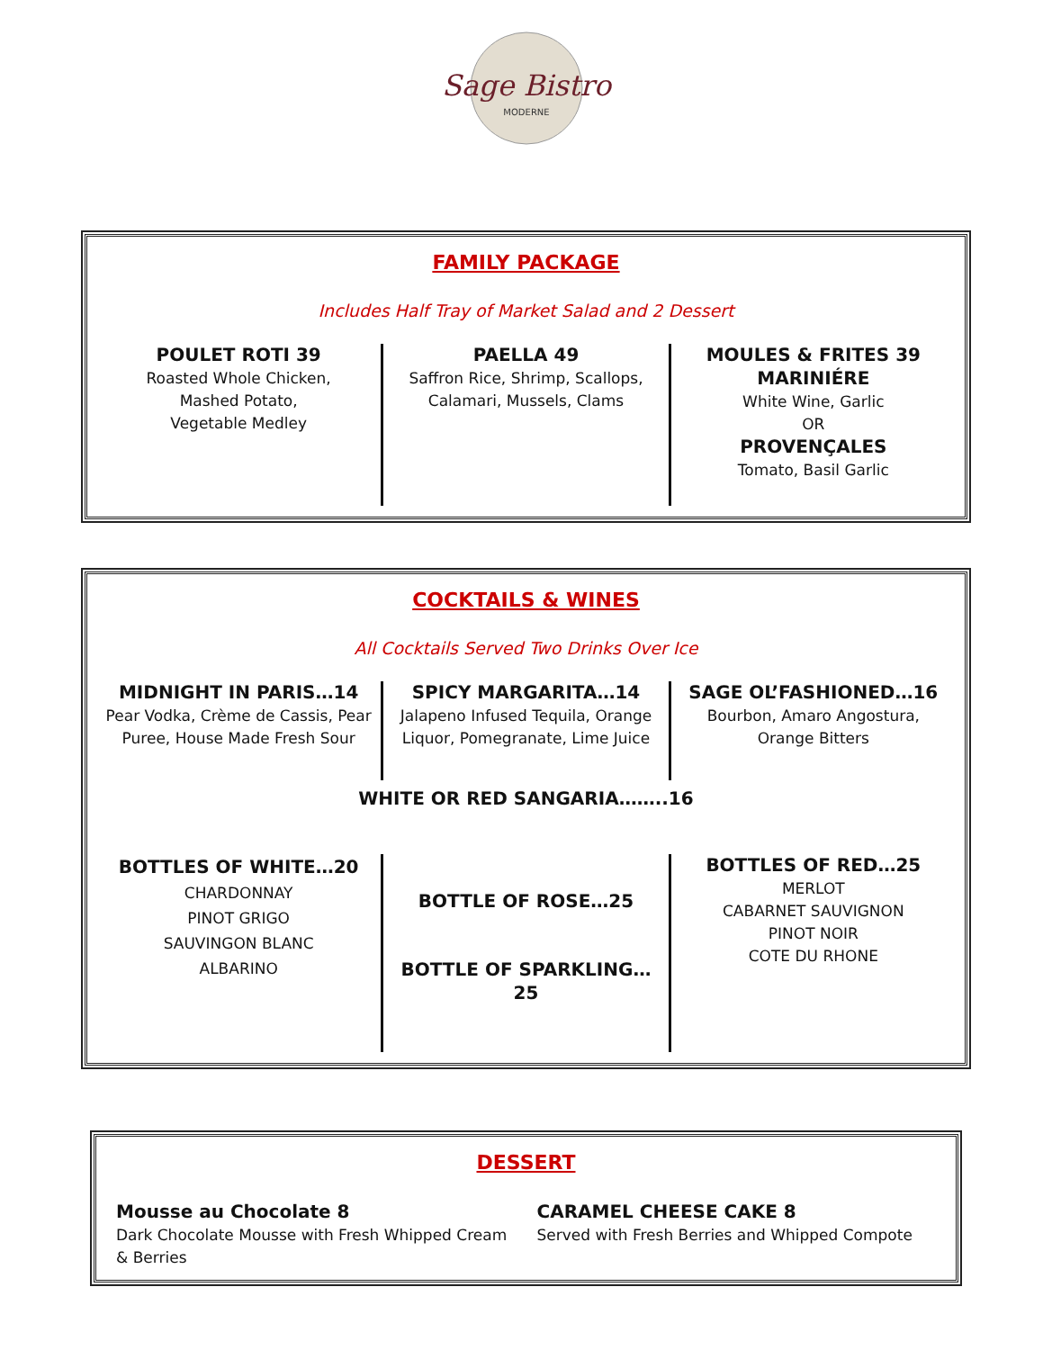Sage Bistro
MODERNE
FAMILY PACKAGE
Includes Half Tray of Market Salad and 2 Dessert
POULET ROTI 39
Roasted Whole Chicken,
Mashed Potato,
Vegetable Medley
PAELLA 49
Saffron Rice, Shrimp, Scallops,
Calamari, Mussels, Clams
MOULES & FRITES 39
MARINIÉRE
White Wine, Garlic
OR
PROVENÇALES
Tomato, Basil Garlic
COCKTAILS & WINES
All Cocktails Served Two Drinks Over Ice
MIDNIGHT IN PARIS…14
Pear Vodka, Crème de Cassis, Pear Puree, House Made Fresh Sour
SPICY MARGARITA…14
Jalapeno Infused Tequila, Orange Liquor, Pomegranate, Lime Juice
SAGE OL’FASHIONED…16
Bourbon, Amaro Angostura,
Orange Bitters
WHITE OR RED SANGARIA……..16
BOTTLES OF WHITE…20
CHARDONNAY
PINOT GRIGO
SAUVINGON BLANC
ALBARINO
BOTTLE OF ROSE…25
BOTTLE OF SPARKLING…25
BOTTLES OF RED…25
MERLOT
CABARNET SAUVIGNON
PINOT NOIR
COTE DU RHONE
DESSERT
Mousse au Chocolate 8
Dark Chocolate Mousse with Fresh Whipped Cream & Berries
CARAMEL CHEESE CAKE 8
Served with Fresh Berries and Whipped Compote